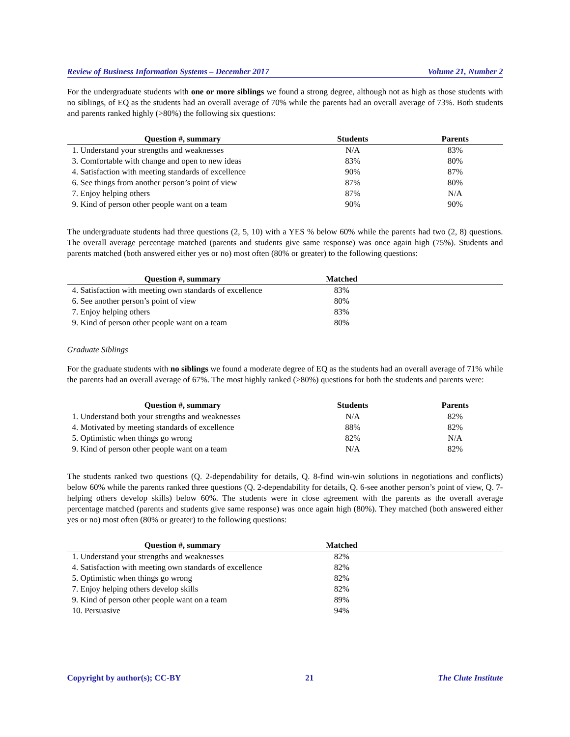Review of Business Information Systems – December 2017 Volume 21, Number 2
For the undergraduate students with one or more siblings we found a strong degree, although not as high as those students with no siblings, of EQ as the students had an overall average of 70% while the parents had an overall average of 73%. Both students and parents ranked highly (>80%) the following six questions:
| Question #, summary | Students | Parents |
| --- | --- | --- |
| 1. Understand your strengths and weaknesses | N/A | 83% |
| 3. Comfortable with change and open to new ideas | 83% | 80% |
| 4. Satisfaction with meeting standards of excellence | 90% | 87% |
| 6. See things from another person’s point of view | 87% | 80% |
| 7. Enjoy helping others | 87% | N/A |
| 9. Kind of person other people want on a team | 90% | 90% |
The undergraduate students had three questions (2, 5, 10) with a YES % below 60% while the parents had two (2, 8) questions. The overall average percentage matched (parents and students give same response) was once again high (75%). Students and parents matched (both answered either yes or no) most often (80% or greater) to the following questions:
| Question #, summary | Matched | |
| --- | --- | --- |
| 4. Satisfaction with meeting own standards of excellence | 83% | |
| 6. See another person’s point of view | 80% | |
| 7. Enjoy helping others | 83% | |
| 9. Kind of person other people want on a team | 80% | |
Graduate Siblings
For the graduate students with no siblings we found a moderate degree of EQ as the students had an overall average of 71% while the parents had an overall average of 67%. The most highly ranked (>80%) questions for both the students and parents were:
| Question #, summary | Students | Parents |
| --- | --- | --- |
| 1. Understand both your strengths and weaknesses | N/A | 82% |
| 4. Motivated by meeting standards of excellence | 88% | 82% |
| 5. Optimistic when things go wrong | 82% | N/A |
| 9. Kind of person other people want on a team | N/A | 82% |
The students ranked two questions (Q. 2-dependability for details, Q. 8-find win-win solutions in negotiations and conflicts) below 60% while the parents ranked three questions (Q. 2-dependability for details, Q. 6-see another person’s point of view, Q. 7-helping others develop skills) below 60%. The students were in close agreement with the parents as the overall average percentage matched (parents and students give same response) was once again high (80%). They matched (both answered either yes or no) most often (80% or greater) to the following questions:
| Question #, summary | Matched | |
| --- | --- | --- |
| 1. Understand your strengths and weaknesses | 82% | |
| 4. Satisfaction with meeting own standards of excellence | 82% | |
| 5. Optimistic when things go wrong | 82% | |
| 7. Enjoy helping others develop skills | 82% | |
| 9. Kind of person other people want on a team | 89% | |
| 10. Persuasive | 94% | |
Copyright by author(s); CC-BY 21 The Clute Institute